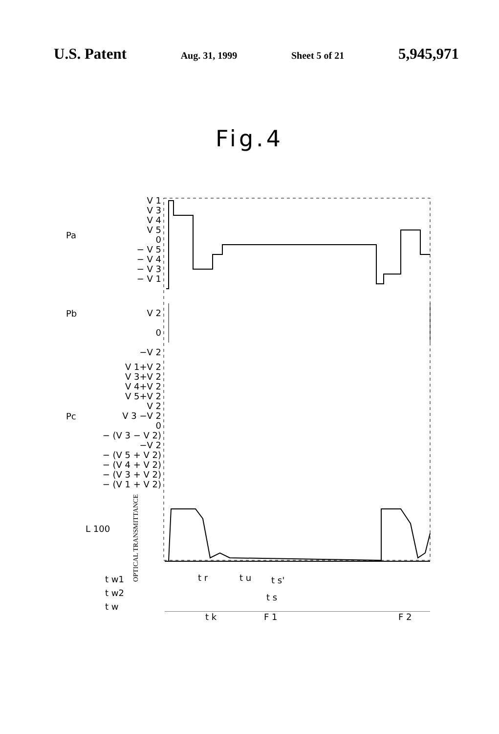U.S. Patent Aug. 31, 1999 Sheet 5 of 21 5,945,971
Fig.4
Pa
Pb
Pc
L 100
OPTICAL TRANSMITTANCE
V 1
V 3
V 4
V 5
0
− V 5
− V 4
− V 3
− V 1
V 2
0
−V 2
V 1+V 2
V 3+V 2
V 4+V 2
V 5+V 2
V 2
V 3 −V 2
0
− (V 3 − V 2)
−V 2
− (V 5 + V 2)
− (V 4 + V 2)
− (V 3 + V 2)
− (V 1 + V 2)
t w1
t w2
t w
t r t u t s'
t s
t k F 1 F 2